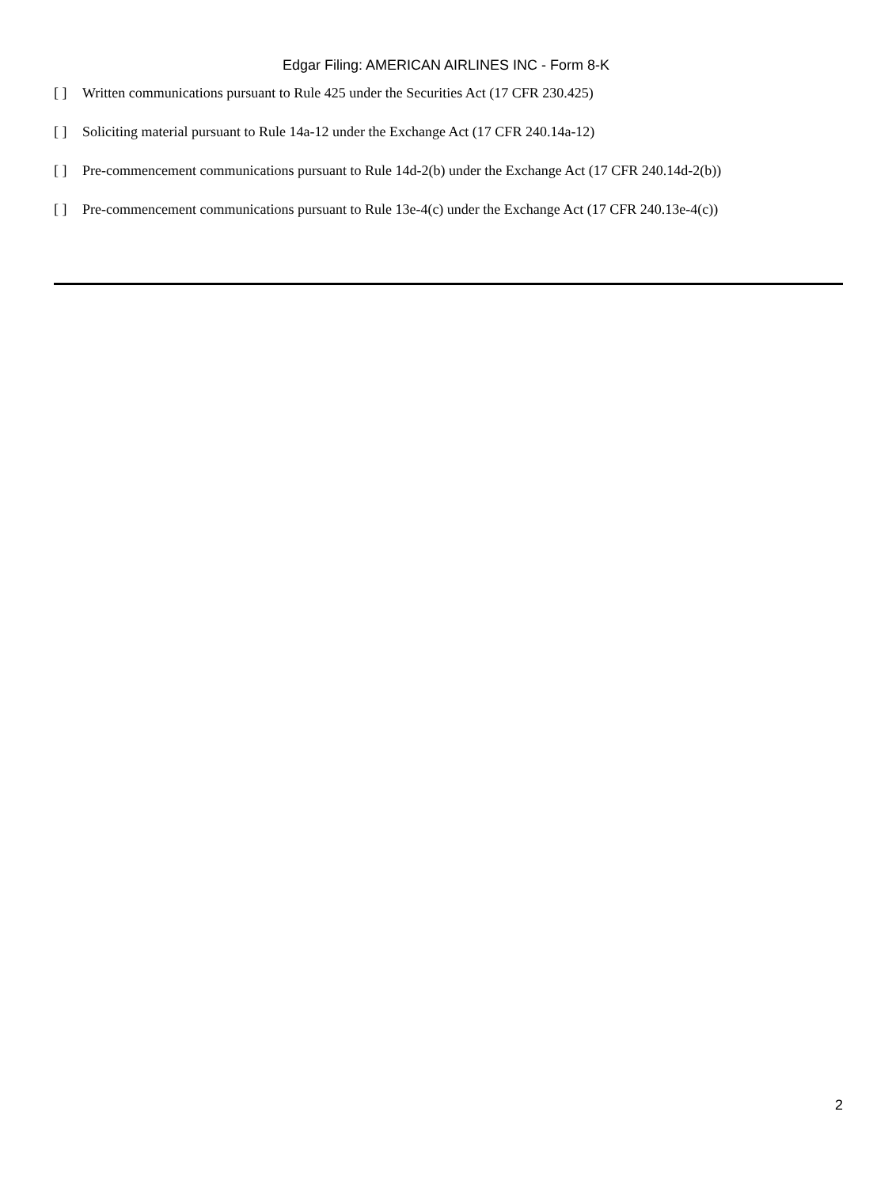Edgar Filing: AMERICAN AIRLINES INC - Form 8-K
[ ] Written communications pursuant to Rule 425 under the Securities Act (17 CFR 230.425)
[ ] Soliciting material pursuant to Rule 14a-12 under the Exchange Act (17 CFR 240.14a-12)
[ ] Pre-commencement communications pursuant to Rule 14d-2(b) under the Exchange Act (17 CFR 240.14d-2(b))
[ ] Pre-commencement communications pursuant to Rule 13e-4(c) under the Exchange Act (17 CFR 240.13e-4(c))
2